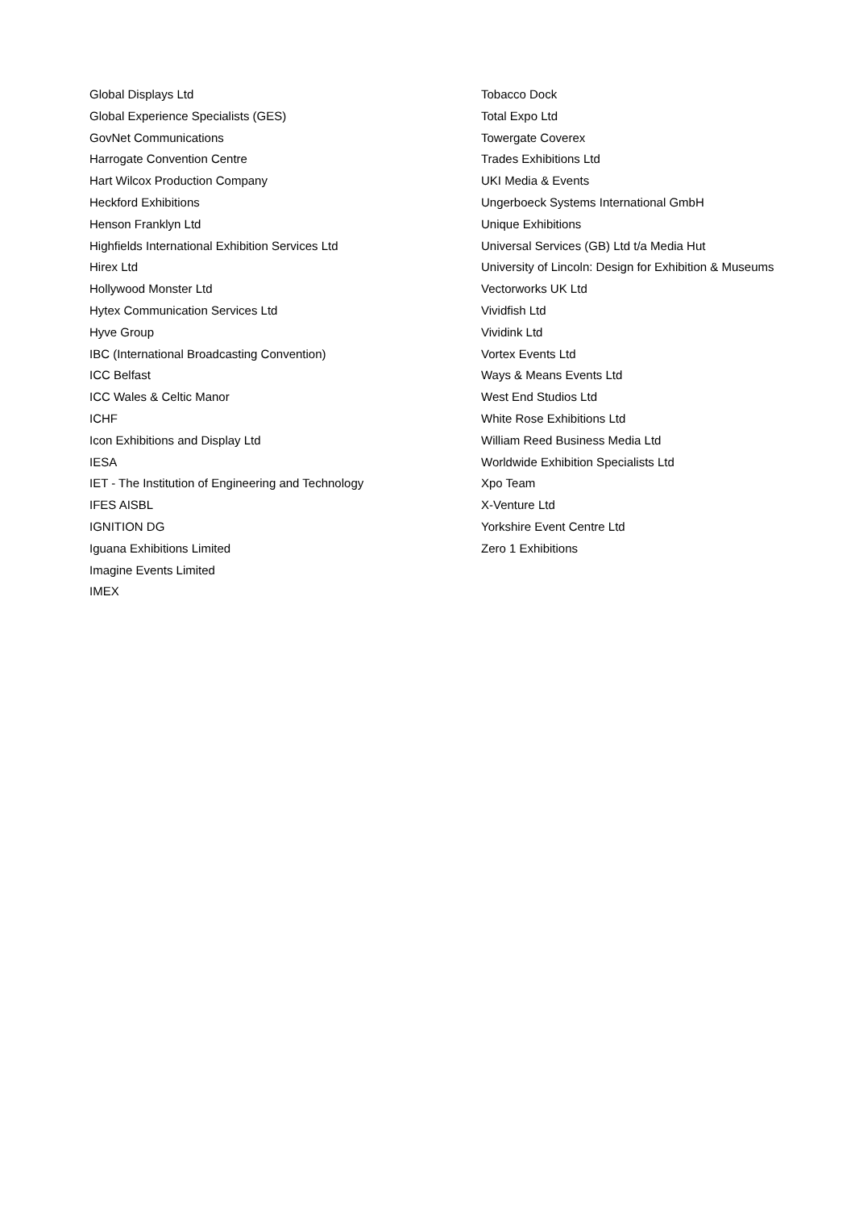Global Displays Ltd
Global Experience Specialists (GES)
GovNet Communications
Harrogate Convention Centre
Hart Wilcox Production Company
Heckford Exhibitions
Henson Franklyn Ltd
Highfields International Exhibition Services Ltd
Hirex Ltd
Hollywood Monster Ltd
Hytex Communication Services Ltd
Hyve Group
IBC (International Broadcasting Convention)
ICC Belfast
ICC Wales & Celtic Manor
ICHF
Icon Exhibitions and Display Ltd
IESA
IET - The Institution of Engineering and Technology
IFES AISBL
IGNITION DG
Iguana Exhibitions Limited
Imagine Events Limited
IMEX
Tobacco Dock
Total Expo Ltd
Towergate Coverex
Trades Exhibitions Ltd
UKI Media & Events
Ungerboeck Systems International GmbH
Unique Exhibitions
Universal Services (GB) Ltd t/a Media Hut
University of Lincoln: Design for Exhibition & Museums
Vectorworks UK Ltd
Vividfish Ltd
Vividink Ltd
Vortex Events Ltd
Ways & Means Events Ltd
West End Studios Ltd
White Rose Exhibitions Ltd
William Reed Business Media Ltd
Worldwide Exhibition Specialists Ltd
Xpo Team
X-Venture Ltd
Yorkshire Event Centre Ltd
Zero 1 Exhibitions